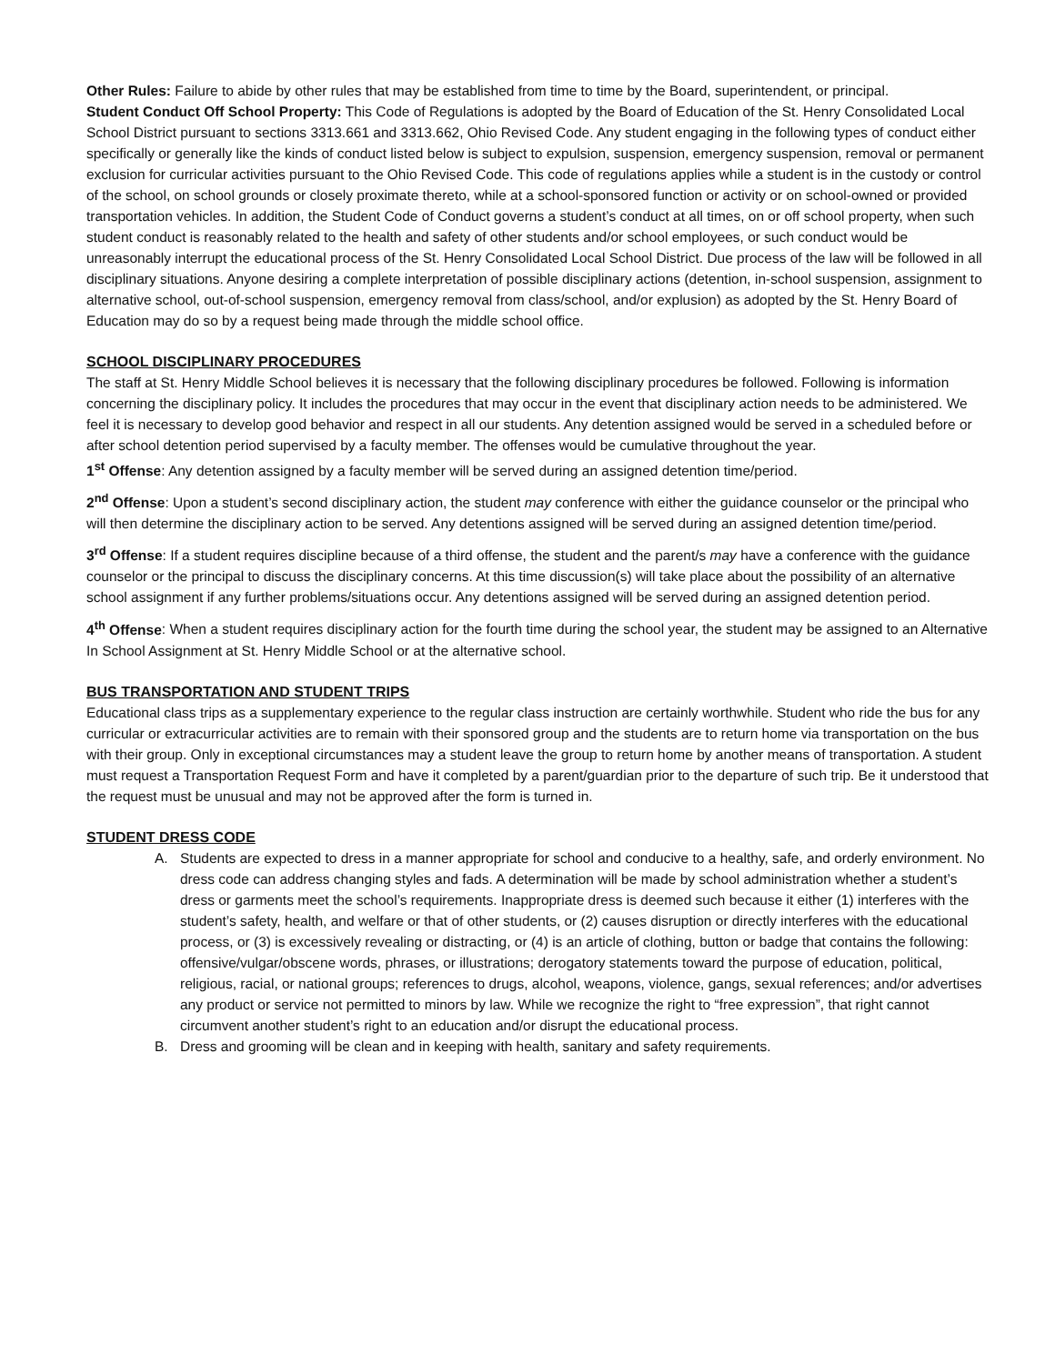Other Rules: Failure to abide by other rules that may be established from time to time by the Board, superintendent, or principal.
Student Conduct Off School Property: This Code of Regulations is adopted by the Board of Education of the St. Henry Consolidated Local School District pursuant to sections 3313.661 and 3313.662, Ohio Revised Code. Any student engaging in the following types of conduct either specifically or generally like the kinds of conduct listed below is subject to expulsion, suspension, emergency suspension, removal or permanent exclusion for curricular activities pursuant to the Ohio Revised Code. This code of regulations applies while a student is in the custody or control of the school, on school grounds or closely proximate thereto, while at a school-sponsored function or activity or on school-owned or provided transportation vehicles. In addition, the Student Code of Conduct governs a student’s conduct at all times, on or off school property, when such student conduct is reasonably related to the health and safety of other students and/or school employees, or such conduct would be unreasonably interrupt the educational process of the St. Henry Consolidated Local School District. Due process of the law will be followed in all disciplinary situations. Anyone desiring a complete interpretation of possible disciplinary actions (detention, in-school suspension, assignment to alternative school, out-of-school suspension, emergency removal from class/school, and/or explusion) as adopted by the St. Henry Board of Education may do so by a request being made through the middle school office.
SCHOOL DISCIPLINARY PROCEDURES
The staff at St. Henry Middle School believes it is necessary that the following disciplinary procedures be followed. Following is information concerning the disciplinary policy. It includes the procedures that may occur in the event that disciplinary action needs to be administered. We feel it is necessary to develop good behavior and respect in all our students. Any detention assigned would be served in a scheduled before or after school detention period supervised by a faculty member. The offenses would be cumulative throughout the year.
1<sup>st</sup> Offense: Any detention assigned by a faculty member will be served during an assigned detention time/period.
2<sup>nd</sup> Offense: Upon a student’s second disciplinary action, the student may conference with either the guidance counselor or the principal who will then determine the disciplinary action to be served. Any detentions assigned will be served during an assigned detention time/period.
3<sup>rd</sup> Offense: If a student requires discipline because of a third offense, the student and the parent/s may have a conference with the guidance counselor or the principal to discuss the disciplinary concerns. At this time discussion(s) will take place about the possibility of an alternative school assignment if any further problems/situations occur. Any detentions assigned will be served during an assigned detention period.
4<sup>th</sup> Offense: When a student requires disciplinary action for the fourth time during the school year, the student may be assigned to an Alternative In School Assignment at St. Henry Middle School or at the alternative school.
BUS TRANSPORTATION AND STUDENT TRIPS
Educational class trips as a supplementary experience to the regular class instruction are certainly worthwhile. Student who ride the bus for any curricular or extracurricular activities are to remain with their sponsored group and the students are to return home via transportation on the bus with their group. Only in exceptional circumstances may a student leave the group to return home by another means of transportation. A student must request a Transportation Request Form and have it completed by a parent/guardian prior to the departure of such trip. Be it understood that the request must be unusual and may not be approved after the form is turned in.
STUDENT DRESS CODE
A. Students are expected to dress in a manner appropriate for school and conducive to a healthy, safe, and orderly environment. No dress code can address changing styles and fads. A determination will be made by school administration whether a student’s dress or garments meet the school’s requirements. Inappropriate dress is deemed such because it either (1) interferes with the student’s safety, health, and welfare or that of other students, or (2) causes disruption or directly interferes with the educational process, or (3) is excessively revealing or distracting, or (4) is an article of clothing, button or badge that contains the following: offensive/vulgar/obscene words, phrases, or illustrations; derogatory statements toward the purpose of education, political, religious, racial, or national groups; references to drugs, alcohol, weapons, violence, gangs, sexual references; and/or advertises any product or service not permitted to minors by law. While we recognize the right to “free expression”, that right cannot circumvent another student’s right to an education and/or disrupt the educational process.
B. Dress and grooming will be clean and in keeping with health, sanitary and safety requirements.